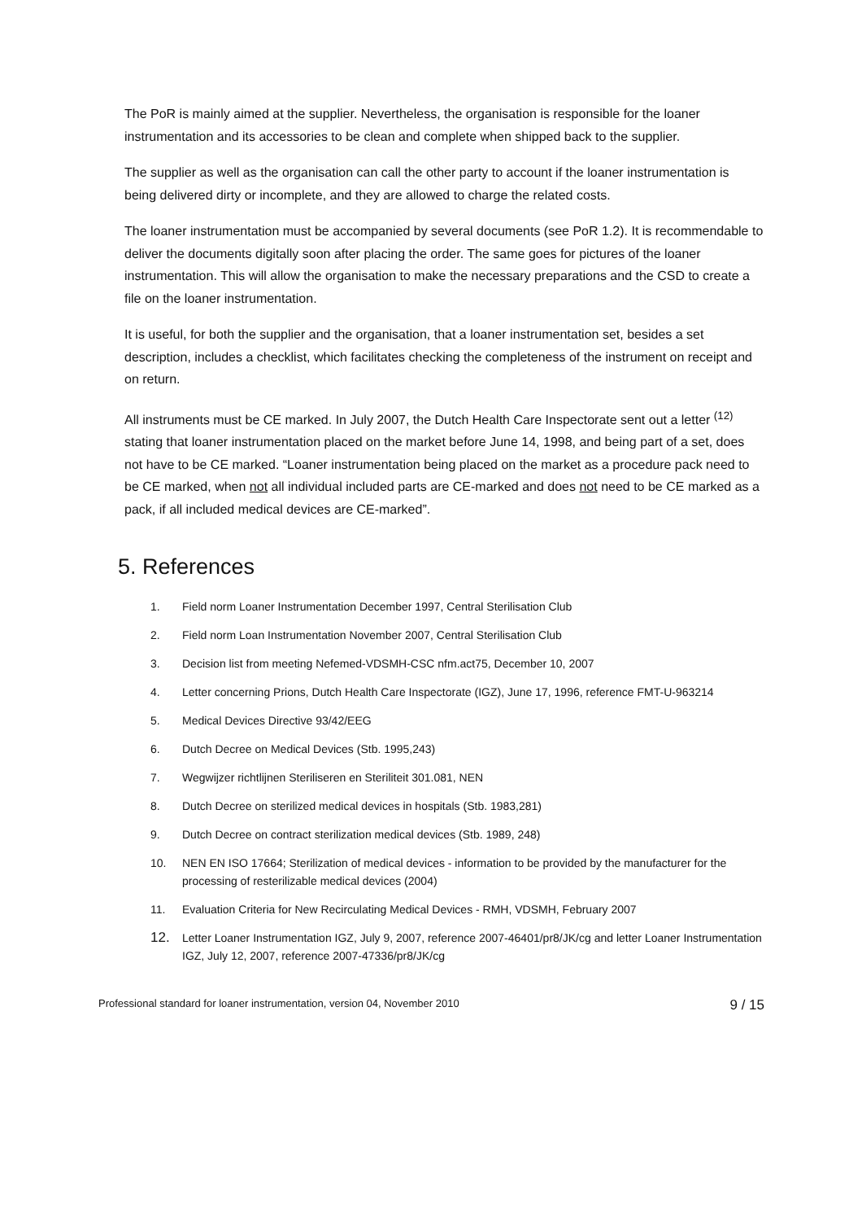The PoR is mainly aimed at the supplier. Nevertheless, the organisation is responsible for the loaner instrumentation and its accessories to be clean and complete when shipped back to the supplier.
The supplier as well as the organisation can call the other party to account if the loaner instrumentation is being delivered dirty or incomplete, and they are allowed to charge the related costs.
The loaner instrumentation must be accompanied by several documents (see PoR 1.2). It is recommendable to deliver the documents digitally soon after placing the order. The same goes for pictures of the loaner instrumentation. This will allow the organisation to make the necessary preparations and the CSD to create a file on the loaner instrumentation.
It is useful, for both the supplier and the organisation, that a loaner instrumentation set, besides a set description, includes a checklist, which facilitates checking the completeness of the instrument on receipt and on return.
All instruments must be CE marked. In July 2007, the Dutch Health Care Inspectorate sent out a letter <sup>(12)</sup> stating that loaner instrumentation placed on the market before June 14, 1998, and being part of a set, does not have to be CE marked. “Loaner instrumentation being placed on the market as a procedure pack need to be CE marked, when not all individual included parts are CE-marked and does not need to be CE marked as a pack, if all included medical devices are CE-marked”.
5. References
1. Field norm Loaner Instrumentation December 1997, Central Sterilisation Club
2. Field norm Loan Instrumentation November 2007, Central Sterilisation Club
3. Decision list from meeting Nefemed-VDSMH-CSC nfm.act75, December 10, 2007
4. Letter concerning Prions, Dutch Health Care Inspectorate (IGZ), June 17, 1996, reference FMT-U-963214
5. Medical Devices Directive 93/42/EEG
6. Dutch Decree on Medical Devices (Stb. 1995,243)
7. Wegwijzer richtlijnen Steriliseren en Steriliteit 301.081, NEN
8. Dutch Decree on sterilized medical devices in hospitals (Stb. 1983,281)
9. Dutch Decree on contract sterilization medical devices (Stb. 1989, 248)
10. NEN EN ISO 17664; Sterilization of medical devices - information to be provided by the manufacturer for the processing of resterilizable medical devices (2004)
11. Evaluation Criteria for New Recirculating Medical Devices - RMH, VDSMH, February 2007
12. Letter Loaner Instrumentation IGZ, July 9, 2007, reference 2007-46401/pr8/JK/cg and letter Loaner Instrumentation IGZ, July 12, 2007, reference 2007-47336/pr8/JK/cg
Professional standard for loaner instrumentation, version 04, November 2010 9 / 15